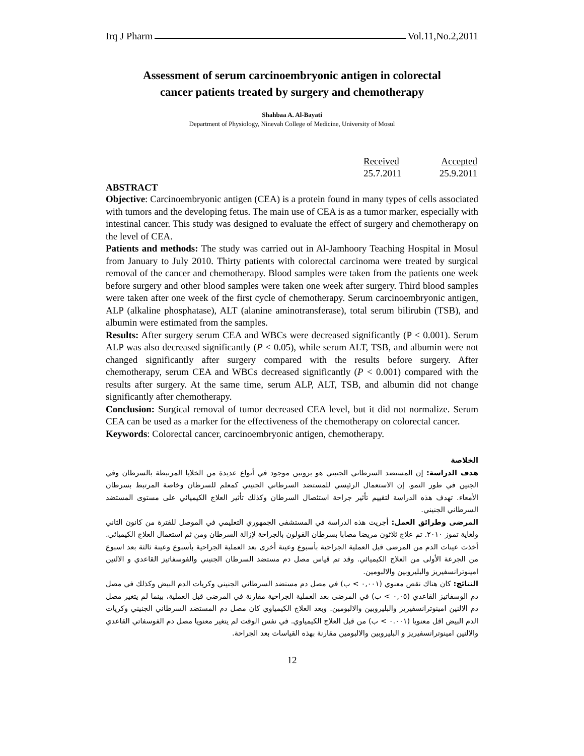Irq J Pharm Vol.11,No.2,2011
Assessment of serum carcinoembryonic antigen in colorectal cancer patients treated by surgery and chemotherapy
Shahbaa A. Al-Bayati
Department of Physiology, Ninevah College of Medicine, University of Mosul
| Received | Accepted |
| 25.7.2011 | 25.9.2011 |
ABSTRACT
Objective: Carcinoembryonic antigen (CEA) is a protein found in many types of cells associated with tumors and the developing fetus. The main use of CEA is as a tumor marker, especially with intestinal cancer. This study was designed to evaluate the effect of surgery and chemotherapy on the level of CEA.
Patients and methods: The study was carried out in Al-Jamhoory Teaching Hospital in Mosul from January to July 2010. Thirty patients with colorectal carcinoma were treated by surgical removal of the cancer and chemotherapy. Blood samples were taken from the patients one week before surgery and other blood samples were taken one week after surgery. Third blood samples were taken after one week of the first cycle of chemotherapy. Serum carcinoembryonic antigen, ALP (alkaline phosphatase), ALT (alanine aminotransferase), total serum bilirubin (TSB), and albumin were estimated from the samples.
Results: After surgery serum CEA and WBCs were decreased significantly (P < 0.001). Serum ALP was also decreased significantly (P < 0.05), while serum ALT, TSB, and albumin were not changed significantly after surgery compared with the results before surgery. After chemotherapy, serum CEA and WBCs decreased significantly (P < 0.001) compared with the results after surgery. At the same time, serum ALP, ALT, TSB, and albumin did not change significantly after chemotherapy.
Conclusion: Surgical removal of tumor decreased CEA level, but it did not normalize. Serum CEA can be used as a marker for the effectiveness of the chemotherapy on colorectal cancer.
Keywords: Colorectal cancer, carcinoembryonic antigen, chemotherapy.
الخلاصة
هدف الدراسة: إن المستضد السرطاني الجنيني هو بروتين موجود في أنواع عديدة من الخلايا المرتبطة بالسرطان وفي الجنين في طور النمو. إن الاستعمال الرئيسي للمستضد السرطاني الجنيني كمعلم للسرطان وخاصة المرتبط بسرطان الأمعاء. تهدف هذه الدراسة لتقييم تأثير جراحة استئصال السرطان وكذلك تأثير العلاج الكيميائي على مستوى المستضد السرطاني الجنيني.
المرضى وطرائق العمل: أجريت هذه الدراسة في المستشفى الجمهوري التعليمي في الموصل للفترة من كانون الثاني ولغاية تموز ٢٠١٠. تم علاج ثلاثون مريضا مصابا بسرطان القولون بالجراحة لإزالة السرطان ومن ثم استعمال العلاج الكيميائي. أخذت عينات الدم من المرضى قبل العملية الجراحية بأسبوع وعينة أخرى بعد العملية الجراحية بأسبوع وعينة ثالثة بعد اسبوع من الجرعة الأولى من العلاج الكيميائي. وقد تم قياس مصل دم مستضد السرطان الجنيني والفوسفاتيز القاعدي و الالنين امينوترانسفيريز والبليروبين والالبومين.
النتائج: كان هناك نقص معنوي (٠,٠٠١ > ب) في مصل دم مستضد السرطاني الجنيني وكريات الدم البيض وكذلك في مصل دم الوسفاتيز القاعدي (٠,٠٥ > ب) في المرضى بعد العملية الجراحية مقارنة في المرضى قبل العملية، بينما لم يتغير مصل دم الالنين امينوترانسفيريز والبليروبين والالبومين. وبعد العلاج الكيمياوي كان مصل دم المستضد السرطاني الجنيني وكريات الدم البيض اقل معنويا (٠.٠٠١ > ب) من قبل العلاج الكيمياوي. في نفس الوقت لم يتغير معنويا مصل دم الفوسفاتي القاعدي والالنين امينوترانسفيريز و البليروبين والالبومين مقارنة بهذه القياسات بعد الجراحة.
12